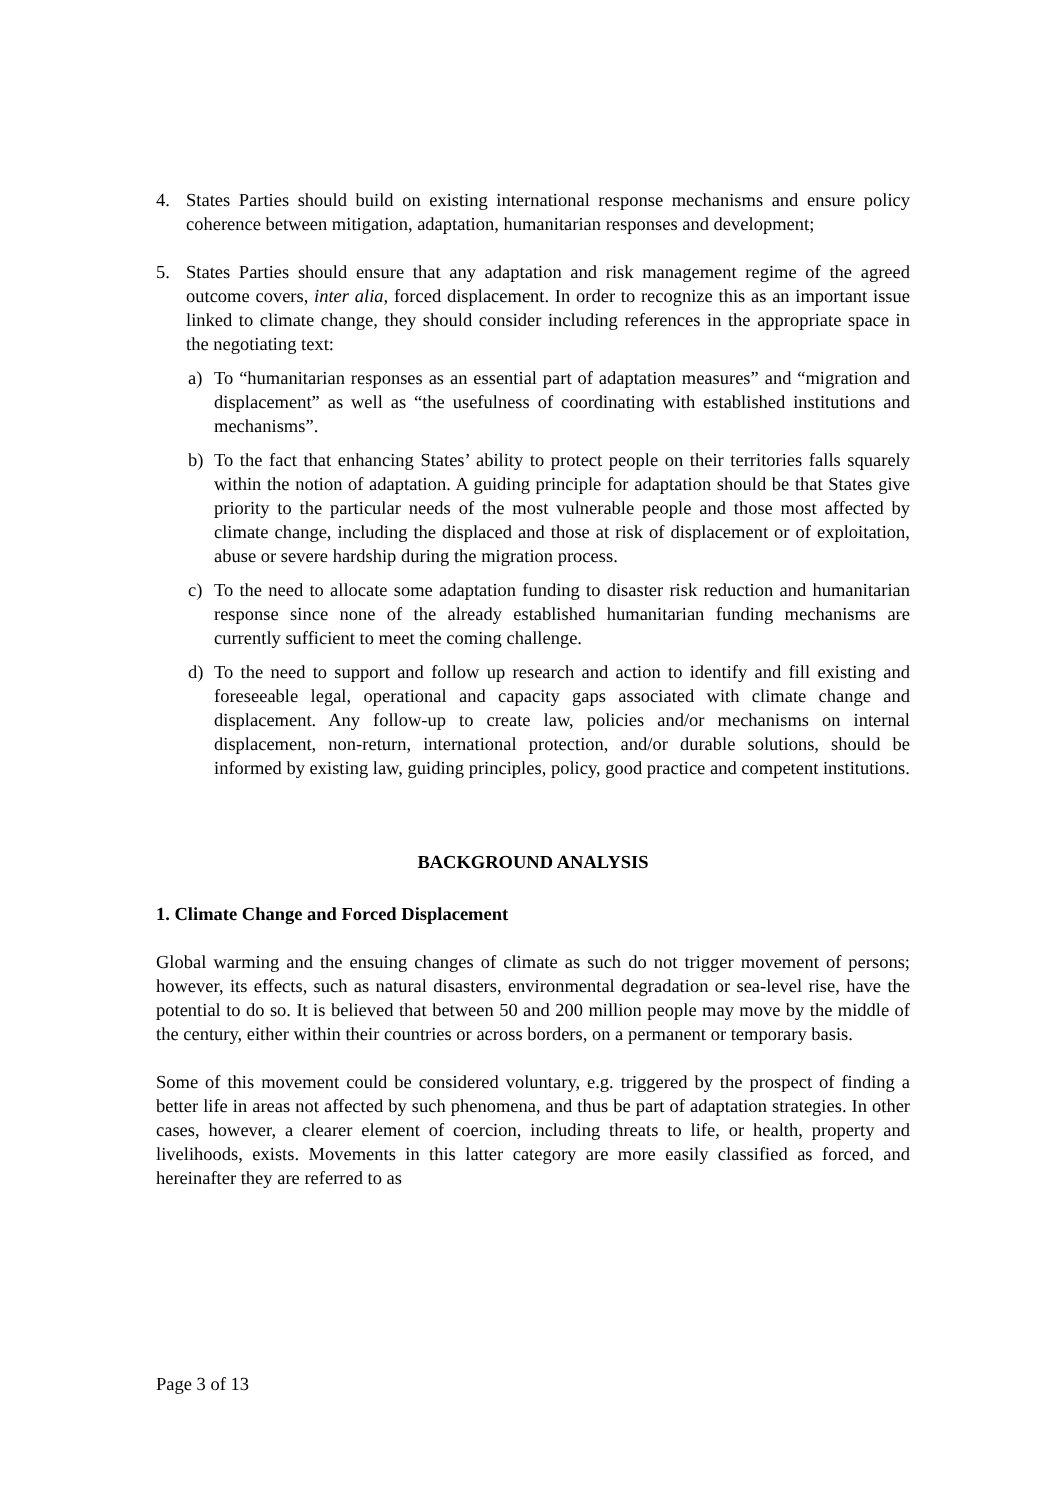4. States Parties should build on existing international response mechanisms and ensure policy coherence between mitigation, adaptation, humanitarian responses and development;
5. States Parties should ensure that any adaptation and risk management regime of the agreed outcome covers, inter alia, forced displacement. In order to recognize this as an important issue linked to climate change, they should consider including references in the appropriate space in the negotiating text:
a) To “humanitarian responses as an essential part of adaptation measures” and “migration and displacement” as well as “the usefulness of coordinating with established institutions and mechanisms”.
b) To the fact that enhancing States’ ability to protect people on their territories falls squarely within the notion of adaptation. A guiding principle for adaptation should be that States give priority to the particular needs of the most vulnerable people and those most affected by climate change, including the displaced and those at risk of displacement or of exploitation, abuse or severe hardship during the migration process.
c) To the need to allocate some adaptation funding to disaster risk reduction and humanitarian response since none of the already established humanitarian funding mechanisms are currently sufficient to meet the coming challenge.
d) To the need to support and follow up research and action to identify and fill existing and foreseeable legal, operational and capacity gaps associated with climate change and displacement. Any follow-up to create law, policies and/or mechanisms on internal displacement, non-return, international protection, and/or durable solutions, should be informed by existing law, guiding principles, policy, good practice and competent institutions.
BACKGROUND ANALYSIS
1. Climate Change and Forced Displacement
Global warming and the ensuing changes of climate as such do not trigger movement of persons; however, its effects, such as natural disasters, environmental degradation or sea-level rise, have the potential to do so. It is believed that between 50 and 200 million people may move by the middle of the century, either within their countries or across borders, on a permanent or temporary basis.
Some of this movement could be considered voluntary, e.g. triggered by the prospect of finding a better life in areas not affected by such phenomena, and thus be part of adaptation strategies. In other cases, however, a clearer element of coercion, including threats to life, or health, property and livelihoods, exists. Movements in this latter category are more easily classified as forced, and hereinafter they are referred to as
Page 3 of 13